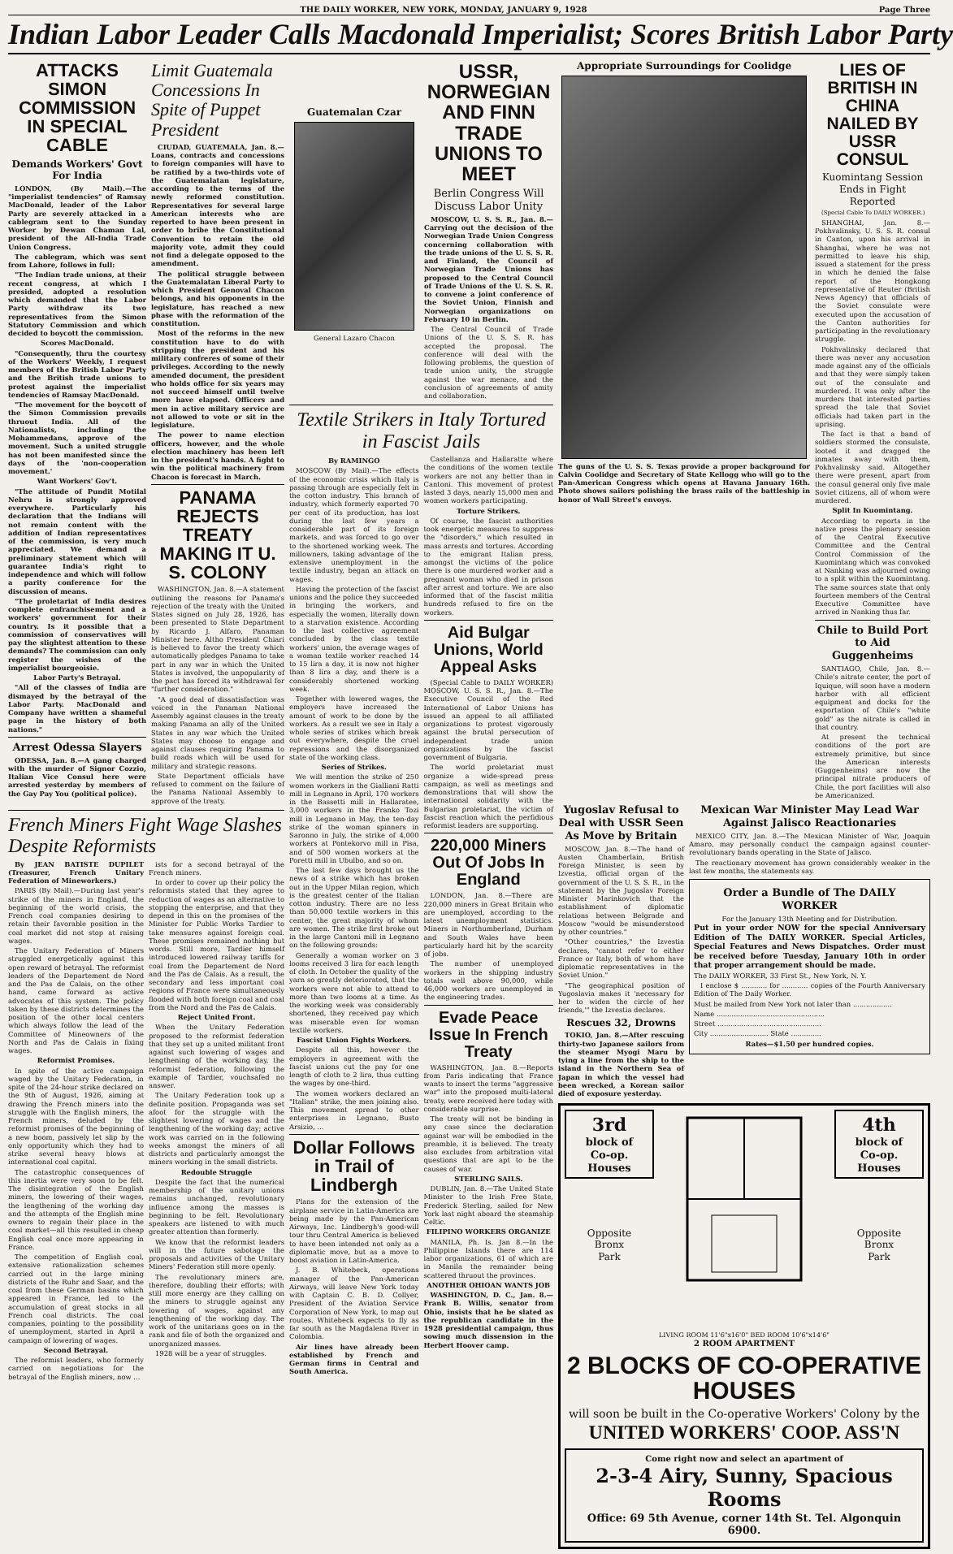THE DAILY WORKER, NEW YORK, MONDAY, JANUARY 9, 1928 Page Three
Indian Labor Leader Calls Macdonald Imperialist; Scores British Labor Party
ATTACKS SIMON COMMISSION IN SPECIAL CABLE
Demands Workers' Govt For India
LONDON, (By Mail).—The "imperialist tendencies" of Ramsay MacDonald, leader of the Labor Party are severely attacked in a cablegram sent to the Sunday Worker by Dewan Chaman Lal, president of the All-India Trade Union Congress.
The cablegram, which was sent from Lahore, follows in full:
"The Indian trade unions, at their recent congress, at which I presided, adopted a resolution which demanded that the Labor Party withdraw its two representatives from the Simon Statutory Commission and which decided to boycott the commission.
Scores MacDonald.
"Consequently, thru the courtesy of the Workers' Weekly, I request members of the British Labor Party and the British trade unions to protest against the imperialist tendencies of Ramsay MacDonald.
"The movement for the boycott of the Simon Commission prevails thruout India. All of the Nationalists, including the Mohammedans, approve of the movement. Such a united struggle has not been manifested since the days of the 'non-cooperation movement.'
Want Workers' Gov't.
"The attitude of Pundit Motilal Nehru is strongly approved everywhere. Particularly his declaration that the Indians will not remain content with the addition of Indian representatives of the commission, is very much appreciated. We demand a preliminary statement which will guarantee India's right to independence and which will follow a parity conference for the discussion of means.
"The proletariat of India desires complete enfranchisement and a workers' government for their country. Is it possible that a commission of conservatives will pay the slightest attention to these demands? The commission can only register the wishes of the imperialist bourgeoisie.
Labor Party's Betrayal.
"All of the classes of India are dismayed by the betrayal of the Labor Party. MacDonald and Company have written a shameful page in the history of both nations."
Arrest Odessa Slayers
ODESSA, Jan. 8.—A gang charged with the murder of Signor Cozzio, Italian Vice Consul here were arrested yesterday by members of the Gay Pay You (political police).
Limit Guatemala Concessions In Spite of Puppet President
CIUDAD, GUATEMALA, Jan. 8.—Loans, contracts and concessions to foreign companies will have to be ratified by a two-thirds vote of the Guatemalatan legislature, according to the terms of the newly reformed constitution. Representatives for several large American interests who are reported to have been present in order to bribe the Constitutional Convention to retain the old majority vote, admit they could not find a delegate opposed to the amendment.
The political struggle between the Guatemalatan Liberal Party to which President Genoval Chacon belongs, and his opponents in the legislature, has reached a new phase with the reformation of the constitution.
Most of the reforms in the new constitution have to do with stripping the president and his military confreres of some of their privileges. According to the newly amended document, the president who holds office for six years may not succeed himself until twelve more have elapsed. Officers and men in active military service are not allowed to vote or sit in the legislature.
The power to name election officers, however, and the whole election machinery has been left in the president's hands. A fight to win the political machinery from Chacon is forecast in March.
PANAMA REJECTS TREATY MAKING IT U. S. COLONY
WASHINGTON, Jan. 8.—A statement outlining the reasons for Panama's rejection of the treaty with the United States signed on July 28, 1926, has been presented to State Department by Ricardo J. Alfaro, Panaman Minister here. Altho President Chiari is believed to favor the treaty which automatically pledges Panama to take part in any war in which the United States is involved, the unpopularity of the pact has forced its withdrawal for "further consideration."
"A good deal of dissatisfaction was voiced in the Panaman National Assembly against clauses in the treaty making Panama an ally of the United States in any war which the United States may choose to engage and against clauses requiring Panama to build roads which will be used for military and strategic reasons.
State Department officials have refused to comment on the failure of the Panama National Assembly to approve of the treaty.
French Miners Fight Wage Slashes Despite Reformists
By JEAN BATISTE DUPILET (Treasurer, French Unitary Federation of Mineworkers.)
PARIS (By Mail).—During last year's strike of the miners in England, the beginning of the world crisis, the French coal companies desiring to retain their favorable position in the coal market did not stop at raising wages.
The Unitary Federation of Miners struggled energetically against this open reward of betrayal. The reformist leaders of the Departement de Nord and the Pas de Calais, on the other hand, came forward as active advocates of this system. The policy taken by these districts determines the position of the other local centers which always follow the lead of the Committee of Mineowners of the North and Pas de Calais in fixing wages.
Reformist Promises.
In spite of the active campaign waged by the Unitary Federation, in spite of the 24-hour strike declared on the 9th of August, 1926, aiming at drawing the French miners into the struggle with the English miners, the French miners, deluded by the reformist promises of the beginning of a new boom, passively let slip by the only opportunity which they had to strike several heavy blows at international coal capital.
The catastrophic consequences of this inertia were very soon to be felt. The disintegration of the English miners, the lowering of their wages, the lengthening of the working day and the attempts of the English mine owners to regain their place in the coal market—all this resulted in cheap English coal once more appearing in France.
The competition of English coal, extensive rationalization schemes carried out in the large mining districts of the Ruhr and Saar, and the coal from these German basins which appeared in France, led to the accumulation of great stocks in all French coal districts. The coal companies, pointing to the possibility of unemployment, started in April a campaign of lowering of wages.
Second Betrayal.
The reformist leaders, who formerly carried on negotiations for the betrayal of the English miners, now ...
ists for a second betrayal of the French miners.
In order to cover up their policy the reformists stated that they agree to reduction of wages as an alternative to stopping the enterprise, and that they depend in this on the promises of the Minister for Public Works Tardier to take measures against foreign coal. These promises remained nothing but words. Still more, Tardier himself introduced lowered railway tariffs for coal from the Departement de Nord and the Pas de Calais. As a result, the secondary and less important coal regions of France were simultaneously flooded with both foreign coal and coal from the Nord and the Pas de Calais.
Reject United Front.
When the Unitary Federation proposed to the reformist federation that they set up a united militant front against such lowering of wages and lengthening of the working day, the reformist federation, following the example of Tardier, vouchsafed no answer.
The Unitary Federation took up a definite position. Propaganda was set afoot for the struggle with the slightest lowering of wages and the lengthening of the working day; active work was carried on in the following weeks amongst the miners of all districts and particularly amongst the miners working in the small districts.
Redouble Struggle
Despite the fact that the numerical membership of the unitary unions remains unchanged, revolutionary influence among the masses is beginning to be felt. Revolutionary speakers are listened to with much greater attention than formerly.
We know that the reformist leaders will in the future sabotage the proposals and activities of the Unitary Miners' Federation still more openly.
The revolutionary miners are, therefore, doubling their efforts; with still more energy are they calling on the miners to struggle against any lowering of wages, against any lengthening of the working day. The work of the unitarians goes on in the rank and file of both the organized and unorganized masses.
1928 will be a year of struggles.
Guatemalan Czar
General Lazaro Chacon
USSR, NORWEGIAN AND FINN TRADE UNIONS TO MEET
Berlin Congress Will Discuss Labor Unity
MOSCOW, U. S. S. R., Jan. 8.—Carrying out the decision of the Norwegian Trade Union Congress concerning collaboration with the trade unions of the U. S. S. R. and Finland, the Council of Norwegian Trade Unions has proposed to the Central Council of Trade Unions of the U. S. S. R. to convene a joint conference of the Soviet Union, Finnish and Norwegian organizations on February 10 in Berlin.
The Central Council of Trade Unions of the U. S. S. R. has accepted the proposal. The conference will deal with the following problems, the question of trade union unity, the struggle against the war menace, and the conclusion of agreements of amity and collaboration.
Textile Strikers in Italy Tortured in Fascist Jails
By RAMINGO
MOSCOW (By Mail).—The effects of the economic crisis which Italy is passing through are especially felt in the cotton industry. This branch of industry, which formerly exported 70 per cent of its production, has lost during the last few years a considerable part of its foreign markets, and was forced to go over to the shortened working week. The millowners, taking advantage of the extensive unemployment in the textile industry, began an attack on wages.
Having the protection of the fascist unions and the police they succeeded in bringing the workers, and especially the women, literally down to a starvation existence. According to the last collective agreement concluded by the class textile workers' union, the average wages of a woman textile worker reached 14 to 15 lira a day, it is now not higher than 8 lira a day, and there is a considerably shortened working week.
Together with lowered wages, the employers have increased the amount of work to be done by the workers. As a result we see in Italy a whole series of strikes which break out everywhere, despite the cruel repressions and the disorganized state of the working class.
Series of Strikes.
We will mention the strike of 250 women workers in the Gialliani Ratti mill in Legnano in April, 170 workers in the Bassetti mill in Hallaratee, 3,000 workers in the Franko Tozi mill in Legnano in May, the ten-day strike of the woman spinners in Saronno in July, the strike of 4,000 workers at Pontekorvo mill in Pisa, and of 500 women workers at the Poretti mill in Ubulbo, and so on.
The last few days brought us the news of a strike which has broken out in the Upper Milan region, which is the greatest center of the Italian cotton industry. There are no less than 50,000 textile workers in this center, the great majority of whom are women. The strike first broke out in the large Cantoni mill in Legnano on the following grounds:
Generally a woman worker on 3 looms received 3 lira for each length of cloth. In October the quality of the yarn so greatly deteriorated, that the workers were not able to attend to more than two looms at a time. As the working week was considerably shortened, they received pay which was miserable even for woman textile workers.
Fascist Union Fights Workers.
Despite all this, however the employers in agreement with the fascist unions cut the pay for one length of cloth to 2 lira, thus cutting the wages by one-third.
The women workers declared an "Italian" strike, the men joining also. This movement spread to other enterprises in Legnano, Busto Arsizio, ...
Dollar Follows in Trail of Lindbergh
Plans for the extension of the airplane service in Latin-America are being made by the Pan-American Airways, Inc. Lindbergh's good-will tour thru Central America is believed to have been intended not only as a diplomatic move, but as a move to boost aviation in Latin-America.
J. B. Whitebeck, operations manager of the Pan-American Airways, will leave New York today with Captain C. B. D. Collyer, President of the Aviation Service Corporation of New York, to map out routes. Whitebeck expects to fly as far south as the Magdalena River in Colombia.
Air lines have already been established by French and German firms in Central and South America.
Castellanza and Hallaratte where the conditions of the women textile workers are not any better than in Cantoni. This movement of protest lasted 3 days, nearly 15,000 men and women workers participating.
Torture Strikers.
Of course, the fascist authorities took energetic measures to suppress the "disorders," which resulted in mass arrests and tortures. According to the emigrant Italian press, amongst the victims of the police there is one murdered worker and a pregnant woman who died in prison after arrest and torture. We are also informed that of the fascist militia hundreds refused to fire on the workers.
Aid Bulgar Unions, World Appeal Asks
(Special Cable to DAILY WORKER) MOSCOW, U. S. S. R., Jan. 8.—The Executive Council of the Red International of Labor Unions has issued an appeal to all affiliated organizations to protest vigorously against the brutal persecution of independent trade union organizations by the fascist government of Bulgaria.
The world proletariat must organize a wide-spread press campaign, as well as meetings and demonstrations that will show the international solidarity with the Bulgarian proletariat, the victim of fascist reaction which the perfidious reformist leaders are supporting.
220,000 Miners Out Of Jobs In England
LONDON, Jan. 8.—There are 220,000 miners in Great Britain who are unemployed, according to the latest unemployment statistics. Miners in Northumberland, Durham and South Wales have been particularly hard hit by the scarcity of jobs.
The number of unemployed workers in the shipping industry totals well above 90,000, while 46,000 workers are unemployed in the engineering trades.
Evade Peace Issue In French Treaty
WASHINGTON, Jan. 8.—Reports from Paris indicating that France wants to insert the terms "aggressive war" into the proposed multi-lateral treaty, were received here today with considerable surprise.
The treaty will not be binding in any case since the declaration against war will be embodied in the preamble, it is believed. The treaty also excludes from arbitration vital questions that are apt to be the causes of war.
STERLING SAILS.
DUBLIN, Jan. 8.—The United State Minister to the Irish Free State, Frederick Sterling, sailed for New York last night aboard the steamship Celtic.
FILIPINO WORKERS ORGANIZE
MANILA, Ph. Is. Jan 8.—In the Philippine Islands there are 114 labor organizations, 61 of which are in Manila the remainder being scattered thruout the provinces.
ANOTHER OHIOAN WANTS JOB
WASHINGTON, D. C., Jan. 8.—Frank B. Willis, senator from Ohio, insists that he be slated as the republican candidate in the 1928 presidential campaign, thus sowing much dissension in the Herbert Hoover camp.
Appropriate Surroundings for Coolidge
The guns of the U. S. S. Texas provide a proper background for Calvin Coolidge and Secretary of State Kellogg who will go to the Pan-American Congress which opens at Havana January 16th. Photo shows sailors polishing the brass rails of the battleship in honor of Wall Street's envoys.
LIES OF BRITISH IN CHINA NAILED BY USSR CONSUL
Kuomintang Session Ends in Fight Reported
(Special Cable To DAILY WORKER.)
SHANGHAI, Jan. 8.—Pokhvalinsky, U. S. S. R. consul in Canton, upon his arrival in Shanghai, where he was not permitted to leave his ship, issued a statement for the press in which he denied the false report of the Hongkong representative of Reuter (British News Agency) that officials of the Soviet consulate were executed upon the accusation of the Canton authorities for participating in the revolutionary struggle.
Pokhvalinsky declared that there was never any accusation made against any of the officials and that they were simply taken out of the consulate and murdered. It was only after the murders that interested parties spread the tale that Soviet officials had taken part in the uprising.
The fact is that a band of soldiers stormed the consulate, looted it and dragged the inmates away with them, Pokhvalinsky said. Altogether there were present, apart from the consul general only five male Soviet citizens, all of whom were murdered.
Split In Kuomintang.
According to reports in the native press the plenary session of the Central Executive Committee and the Central Control Commission of the Kuomintang which was convoked at Nanking was adjourned owing to a split within the Kuomintang. The same sources state that only fourteen members of the Central Executive Committee have arrived in Nanking thus far.
Chile to Build Port to Aid Guggenheims
SANTIAGO, Chile, Jan. 8.—Chile's nitrate center, the port of Iquique, will soon have a modern harbor with all efficient equipment and docks for the exportation of Chile's "white gold" as the nitrate is called in that country.
At present the technical conditions of the port are extremely primitive, but since the American interests (Guggenheims) are now the principal nitrate producers of Chile, the port facilities will also be Americanized.
Yugoslav Refusal to Deal with USSR Seen As Move by Britain
MOSCOW, Jan. 8.—The hand of Austen Chamberlain, British Foreign Minister, is seen by Izvestia, official organ of the government of the U. S. S. R., in the statement by the Jugoslav Foreign Minister Marinkovich that the establishment of diplomatic relations between Belgrade and Moscow "would be misunderstood by other countries."
"Other countries," the Izvestia declares, "cannot refer to either France or Italy, both of whom have diplomatic representatives in the Soviet Union."
"The geographical position of Yugoslavia makes it 'necessary for her to widen the circle of her friends,'" the Izvestia declares.
Rescues 32, Drowns
TOKIO, Jan. 8.—After rescuing thirty-two Japanese sailors from the steamer Myogi Maru by tying a line from the ship to the island in the Northern Sea of Japan in which the vessel had been wrecked, a Korean sailor died of exposure yesterday.
Mexican War Minister May Lead War Against Jalisco Reactionaries
MEXICO CITY, Jan. 8.—The Mexican Minister of War, Joaquin Amaro, may personally conduct the campaign against counter-revolutionary bands operating in the State of Jalisco.
The reactionary movement has grown considerably weaker in the last few months, the statements say.
Order a Bundle of The DAILY WORKER
For the January 13th Meeting and for Distribution.
Put in your order NOW for the special Anniversary Edition of The DAILY WORKER. Special Articles, Special Features and News Dispatches. Order must be received before Tuesday, January 10th in order that proper arrangement should be made.
The DAILY WORKER, 33 First St., New York, N. Y.
I enclose $ ............ for ............ copies of the Fourth Anniversary Edition of The Daily Worker.
Must be mailed from New York not later than ..................
Name ..................................................
Street ................................................
City ........................... State ..............
Rates—$1.50 per hundred copies.
3rd
block of
Co-op.
Houses
Opposite
Bronx
Park
LIVING ROOM 11'6"x16'0" BED ROOM 10'6"x14'6"
2 ROOM APARTMENT
4th
block of
Co-op.
Houses
Opposite
Bronx
Park
2 BLOCKS OF CO-OPERATIVE HOUSES
will soon be built in the Co-operative Workers' Colony by the
UNITED WORKERS' COOP. ASS'N
Come right now and select an apartment of
2-3-4 Airy, Sunny, Spacious Rooms
Office: 69 5th Avenue, corner 14th St. Tel. Algonquin 6900.